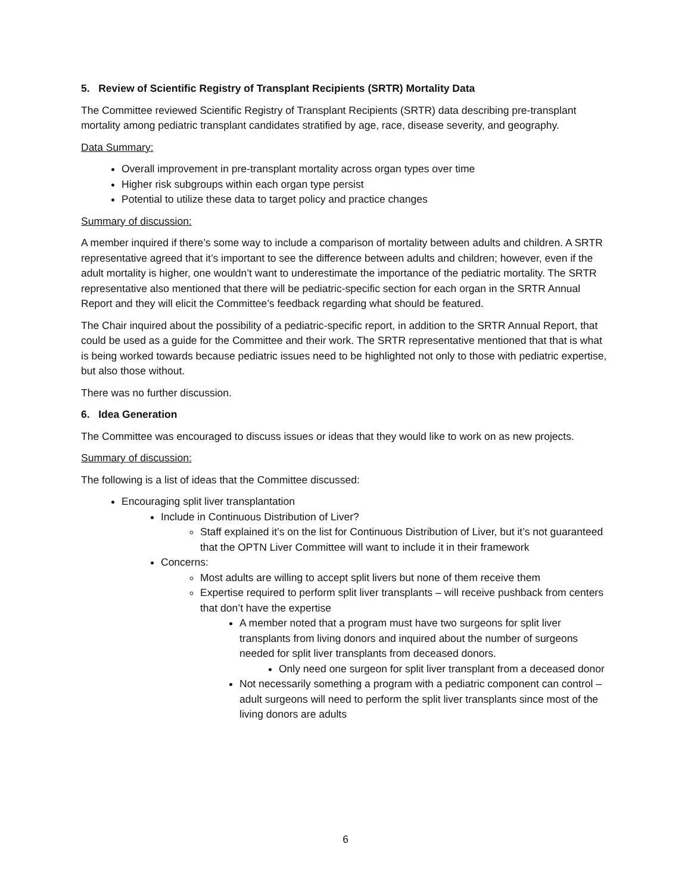5. Review of Scientific Registry of Transplant Recipients (SRTR) Mortality Data
The Committee reviewed Scientific Registry of Transplant Recipients (SRTR) data describing pre-transplant mortality among pediatric transplant candidates stratified by age, race, disease severity, and geography.
Data Summary:
Overall improvement in pre-transplant mortality across organ types over time
Higher risk subgroups within each organ type persist
Potential to utilize these data to target policy and practice changes
Summary of discussion:
A member inquired if there’s some way to include a comparison of mortality between adults and children. A SRTR representative agreed that it’s important to see the difference between adults and children; however, even if the adult mortality is higher, one wouldn’t want to underestimate the importance of the pediatric mortality. The SRTR representative also mentioned that there will be pediatric-specific section for each organ in the SRTR Annual Report and they will elicit the Committee’s feedback regarding what should be featured.
The Chair inquired about the possibility of a pediatric-specific report, in addition to the SRTR Annual Report, that could be used as a guide for the Committee and their work. The SRTR representative mentioned that that is what is being worked towards because pediatric issues need to be highlighted not only to those with pediatric expertise, but also those without.
There was no further discussion.
6. Idea Generation
The Committee was encouraged to discuss issues or ideas that they would like to work on as new projects.
Summary of discussion:
The following is a list of ideas that the Committee discussed:
Encouraging split liver transplantation
Include in Continuous Distribution of Liver?
Staff explained it’s on the list for Continuous Distribution of Liver, but it’s not guaranteed that the OPTN Liver Committee will want to include it in their framework
Concerns:
Most adults are willing to accept split livers but none of them receive them
Expertise required to perform split liver transplants – will receive pushback from centers that don’t have the expertise
A member noted that a program must have two surgeons for split liver transplants from living donors and inquired about the number of surgeons needed for split liver transplants from deceased donors.
Only need one surgeon for split liver transplant from a deceased donor
Not necessarily something a program with a pediatric component can control – adult surgeons will need to perform the split liver transplants since most of the living donors are adults
6